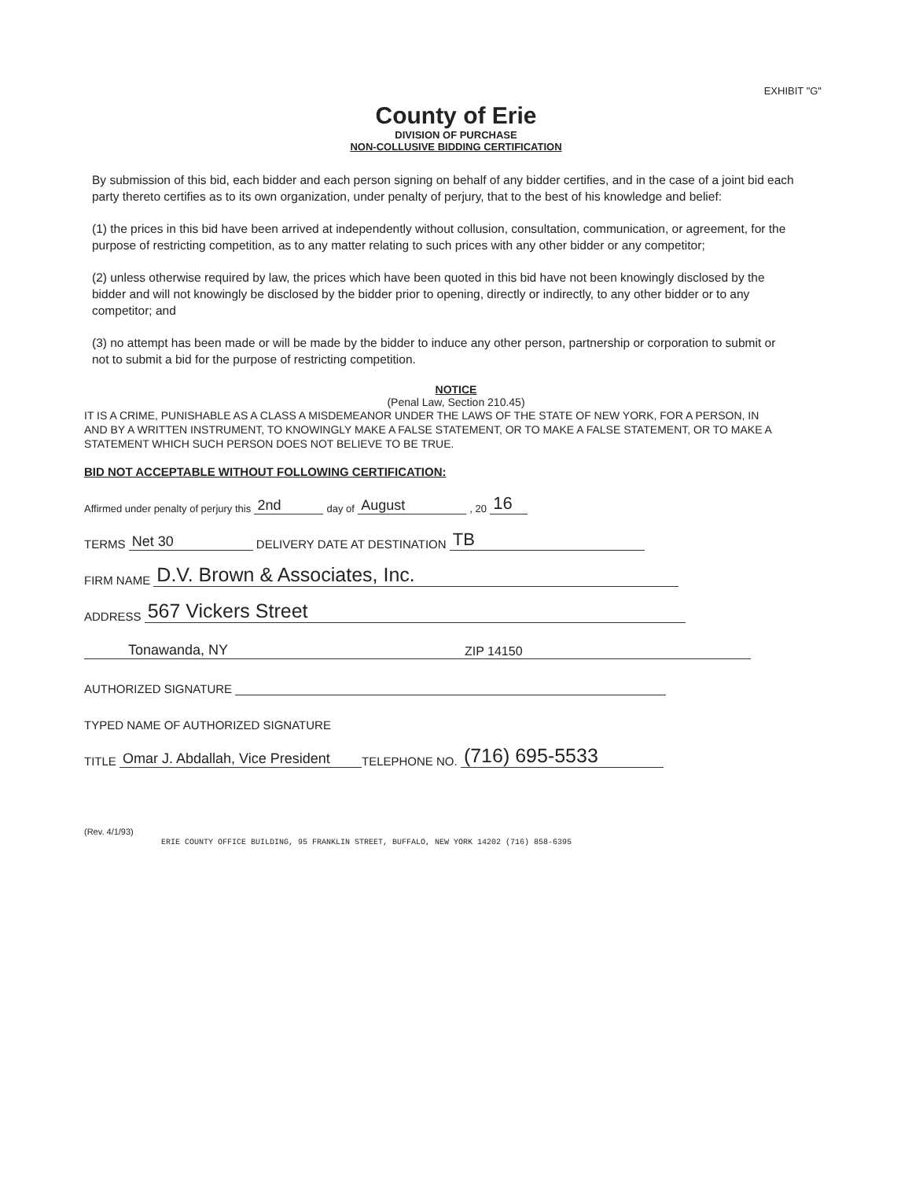EXHIBIT "G"
County of Erie
DIVISION OF PURCHASE
NON-COLLUSIVE BIDDING CERTIFICATION
By submission of this bid, each bidder and each person signing on behalf of any bidder certifies, and in the case of a joint bid each party thereto certifies as to its own organization, under penalty of perjury, that to the best of his knowledge and belief:
(1) the prices in this bid have been arrived at independently without collusion, consultation, communication, or agreement, for the purpose of restricting competition, as to any matter relating to such prices with any other bidder or any competitor;
(2) unless otherwise required by law, the prices which have been quoted in this bid have not been knowingly disclosed by the bidder and will not knowingly be disclosed by the bidder prior to opening, directly or indirectly, to any other bidder or to any competitor; and
(3) no attempt has been made or will be made by the bidder to induce any other person, partnership or corporation to submit or not to submit a bid for the purpose of restricting competition.
NOTICE
(Penal Law, Section 210.45)
IT IS A CRIME, PUNISHABLE AS A CLASS A MISDEMEANOR UNDER THE LAWS OF THE STATE OF NEW YORK, FOR A PERSON, IN AND BY A WRITTEN INSTRUMENT, TO KNOWINGLY MAKE A FALSE STATEMENT, OR TO MAKE A FALSE STATEMENT, OR TO MAKE A STATEMENT WHICH SUCH PERSON DOES NOT BELIEVE TO BE TRUE.
BID NOT ACCEPTABLE WITHOUT FOLLOWING CERTIFICATION:
Affirmed under penalty of perjury this 2nd day of August , 20 16
TERMS Net 30 DELIVERY DATE AT DESTINATION TB
FIRM NAME D.V. Brown & Associates, Inc.
ADDRESS 567 Vickers Street
Tonawanda, NY ZIP 14150
AUTHORIZED SIGNATURE
TYPED NAME OF AUTHORIZED SIGNATURE
TITLE Omar J. Abdallah, Vice President TELEPHONE NO. (716) 695-5533
(Rev. 4/1/93)
ERIE COUNTY OFFICE BUILDING, 95 FRANKLIN STREET, BUFFALO, NEW YORK 14202 (716) 858-6395